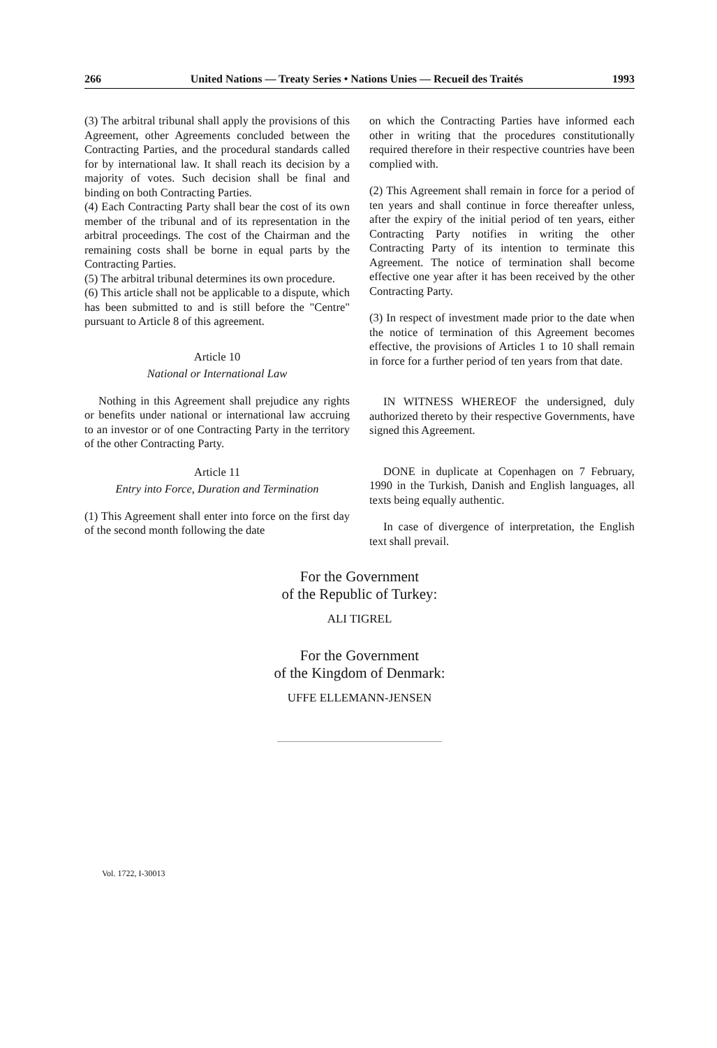266 United Nations — Treaty Series • Nations Unies — Recueil des Traités 1993
(3) The arbitral tribunal shall apply the provisions of this Agreement, other Agreements concluded between the Contracting Parties, and the procedural standards called for by international law. It shall reach its decision by a majority of votes. Such decision shall be final and binding on both Contracting Parties.
(4) Each Contracting Party shall bear the cost of its own member of the tribunal and of its representation in the arbitral proceedings. The cost of the Chairman and the remaining costs shall be borne in equal parts by the Contracting Parties.
(5) The arbitral tribunal determines its own procedure.
(6) This article shall not be applicable to a dispute, which has been submitted to and is still before the "Centre" pursuant to Article 8 of this agreement.
Article 10
National or International Law
Nothing in this Agreement shall prejudice any rights or benefits under national or international law accruing to an investor or of one Contracting Party in the territory of the other Contracting Party.
Article 11
Entry into Force, Duration and Termination
(1) This Agreement shall enter into force on the first day of the second month following the date
on which the Contracting Parties have informed each other in writing that the procedures constitutionally required therefore in their respective countries have been complied with.
(2) This Agreement shall remain in force for a period of ten years and shall continue in force thereafter unless, after the expiry of the initial period of ten years, either Contracting Party notifies in writing the other Contracting Party of its intention to terminate this Agreement. The notice of termination shall become effective one year after it has been received by the other Contracting Party.
(3) In respect of investment made prior to the date when the notice of termination of this Agreement becomes effective, the provisions of Articles 1 to 10 shall remain in force for a further period of ten years from that date.
IN WITNESS WHEREOF the undersigned, duly authorized thereto by their respective Governments, have signed this Agreement.
DONE in duplicate at Copenhagen on 7 February, 1990 in the Turkish, Danish and English languages, all texts being equally authentic.
In case of divergence of interpretation, the English text shall prevail.
For the Government
of the Republic of Turkey:
ALI TIGREL
For the Government
of the Kingdom of Denmark:
UFFE ELLEMANN-JENSEN
Vol. 1722, I-30013